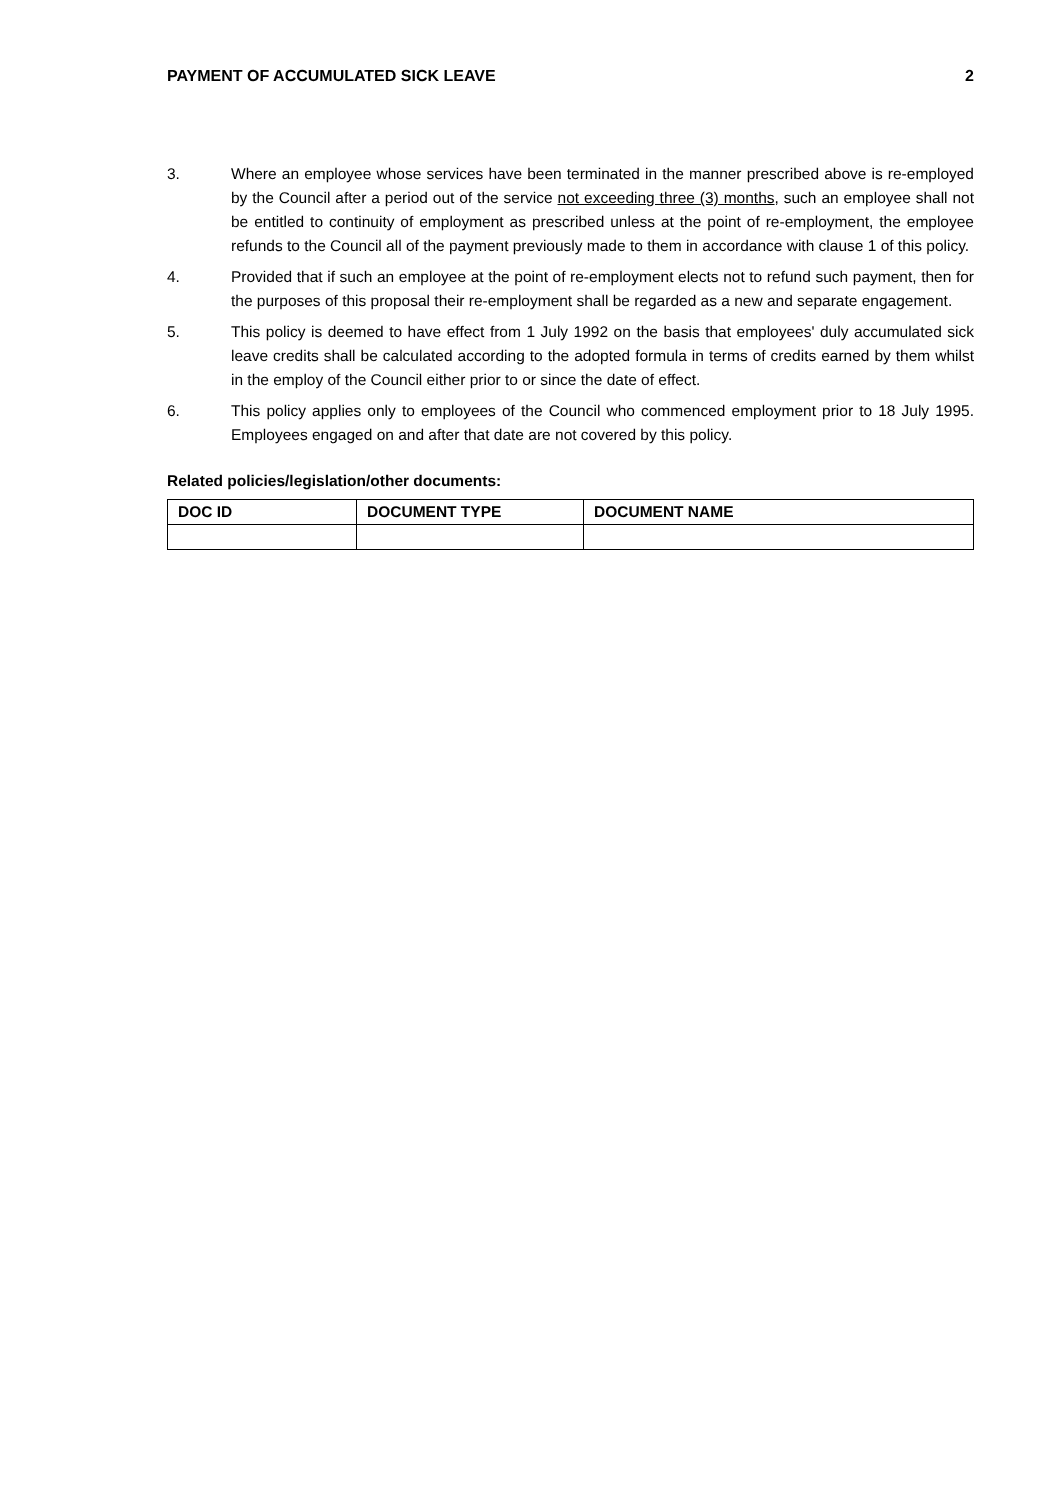PAYMENT OF ACCUMULATED SICK LEAVE 2
3. Where an employee whose services have been terminated in the manner prescribed above is re-employed by the Council after a period out of the service not exceeding three (3) months, such an employee shall not be entitled to continuity of employment as prescribed unless at the point of re-employment, the employee refunds to the Council all of the payment previously made to them in accordance with clause 1 of this policy.
4. Provided that if such an employee at the point of re-employment elects not to refund such payment, then for the purposes of this proposal their re-employment shall be regarded as a new and separate engagement.
5. This policy is deemed to have effect from 1 July 1992 on the basis that employees' duly accumulated sick leave credits shall be calculated according to the adopted formula in terms of credits earned by them whilst in the employ of the Council either prior to or since the date of effect.
6. This policy applies only to employees of the Council who commenced employment prior to 18 July 1995. Employees engaged on and after that date are not covered by this policy.
Related policies/legislation/other documents:
| DOC ID | DOCUMENT TYPE | DOCUMENT NAME |
| --- | --- | --- |